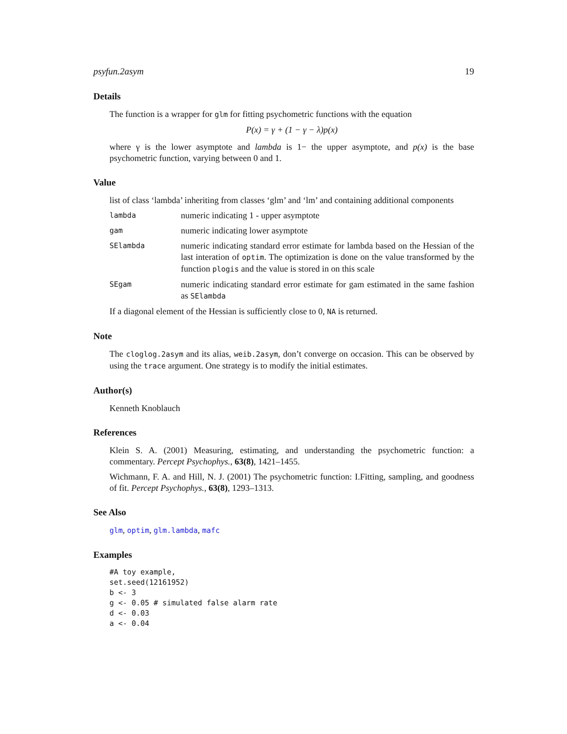psyfun.2asym 19
Details
The function is a wrapper for glm for fitting psychometric functions with the equation
P(x) = γ + (1 − γ − λ)p(x)
where γ is the lower asymptote and lambda is 1− the upper asymptote, and p(x) is the base psychometric function, varying between 0 and 1.
Value
list of class ‘lambda’ inheriting from classes ‘glm’ and ‘lm’ and containing additional components
lambda
numeric indicating 1 - upper asymptote
gam
numeric indicating lower asymptote
SElambda
numeric indicating standard error estimate for lambda based on the Hessian of the last interation of optim. The optimization is done on the value transformed by the function plogis and the value is stored in on this scale
SEgam
numeric indicating standard error estimate for gam estimated in the same fashion as SElambda
If a diagonal element of the Hessian is sufficiently close to 0, NA is returned.
Note
The cloglog.2asym and its alias, weib.2asym, don’t converge on occasion. This can be observed by using the trace argument. One strategy is to modify the initial estimates.
Author(s)
Kenneth Knoblauch
References
Klein S. A. (2001) Measuring, estimating, and understanding the psychometric function: a commentary. Percept Psychophys., 63(8), 1421–1455.
Wichmann, F. A. and Hill, N. J. (2001) The psychometric function: I.Fitting, sampling, and goodness of fit. Percept Psychophys., 63(8), 1293–1313.
See Also
glm, optim, glm.lambda, mafc
Examples
#A toy example,
set.seed(12161952)
b <- 3
g <- 0.05 # simulated false alarm rate
d <- 0.03
a <- 0.04